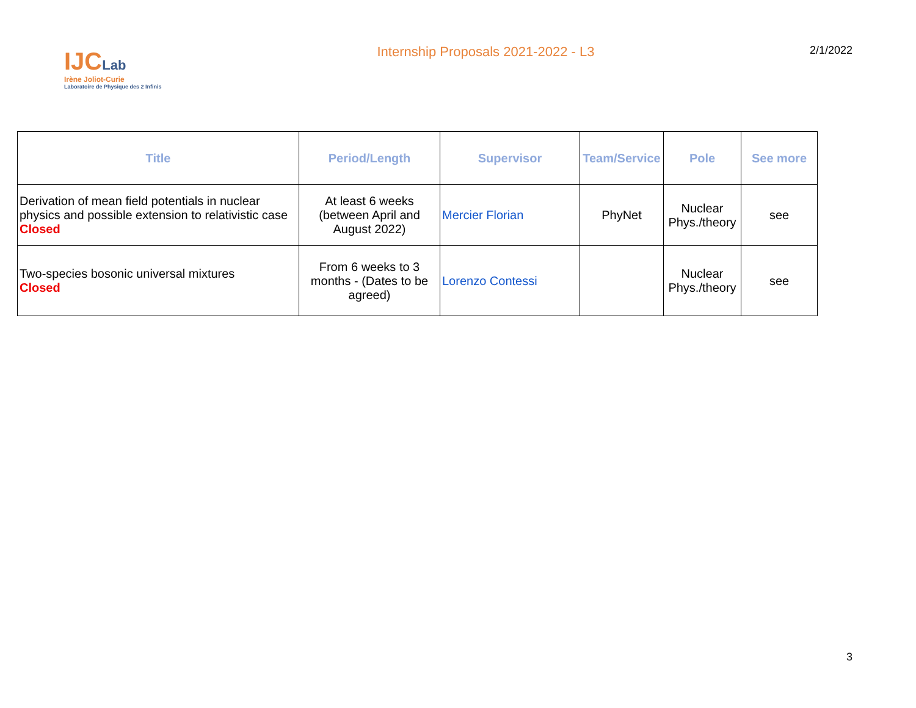IJCLab
Irène Joliot-Curie
Laboratoire de Physique des 2 Infinis
Internship Proposals 2021-2022 - L3
2/1/2022
| Title | Period/Length | Supervisor | Team/Service | Pole | See more |
| --- | --- | --- | --- | --- | --- |
| Derivation of mean field potentials in nuclear physics and possible extension to relativistic case Closed | At least 6 weeks (between April and August 2022) | Mercier Florian | PhyNet | Nuclear Phys./theory | see |
| Two-species bosonic universal mixtures Closed | From 6 weeks to 3 months - (Dates to be agreed) | Lorenzo Contessi | | Nuclear Phys./theory | see |
3